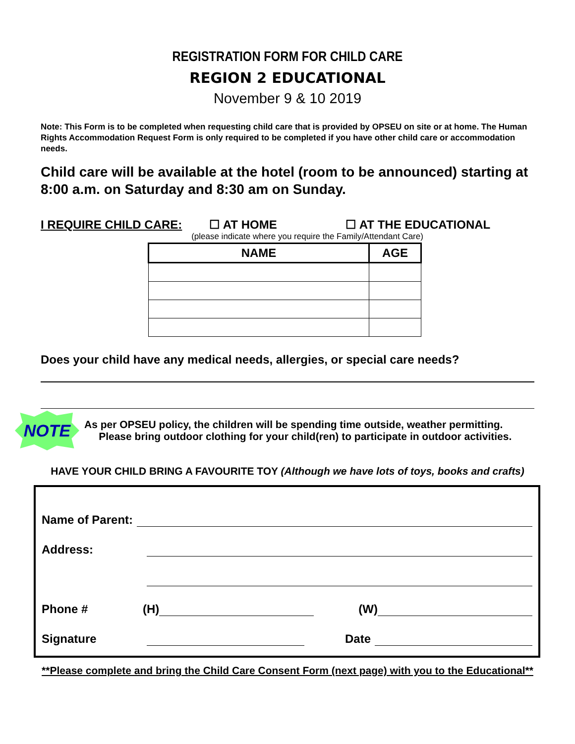REGISTRATION FORM FOR CHILD CARE
REGION 2 EDUCATIONAL
November 9 & 10 2019
Note: This Form is to be completed when requesting child care that is provided by OPSEU on site or at home. The Human Rights Accommodation Request Form is only required to be completed if you have other child care or accommodation needs.
Child care will be available at the hotel (room to be announced) starting at 8:00 a.m. on Saturday and 8:30 am on Sunday.
I REQUIRE CHILD CARE: ☐ AT HOME ☐ AT THE EDUCATIONAL
(please indicate where you require the Family/Attendant Care)
| NAME | AGE |
| --- | --- |
Does your child have any medical needs, allergies, or special care needs?
NOTE
As per OPSEU policy, the children will be spending time outside, weather permitting.
Please bring outdoor clothing for your child(ren) to participate in outdoor activities.
HAVE YOUR CHILD BRING A FAVOURITE TOY (Although we have lots of toys, books and crafts)
Name of Parent:
Address:
Phone # (H) (W)
Signature Date
**Please complete and bring the Child Care Consent Form (next page) with you to the Educational**